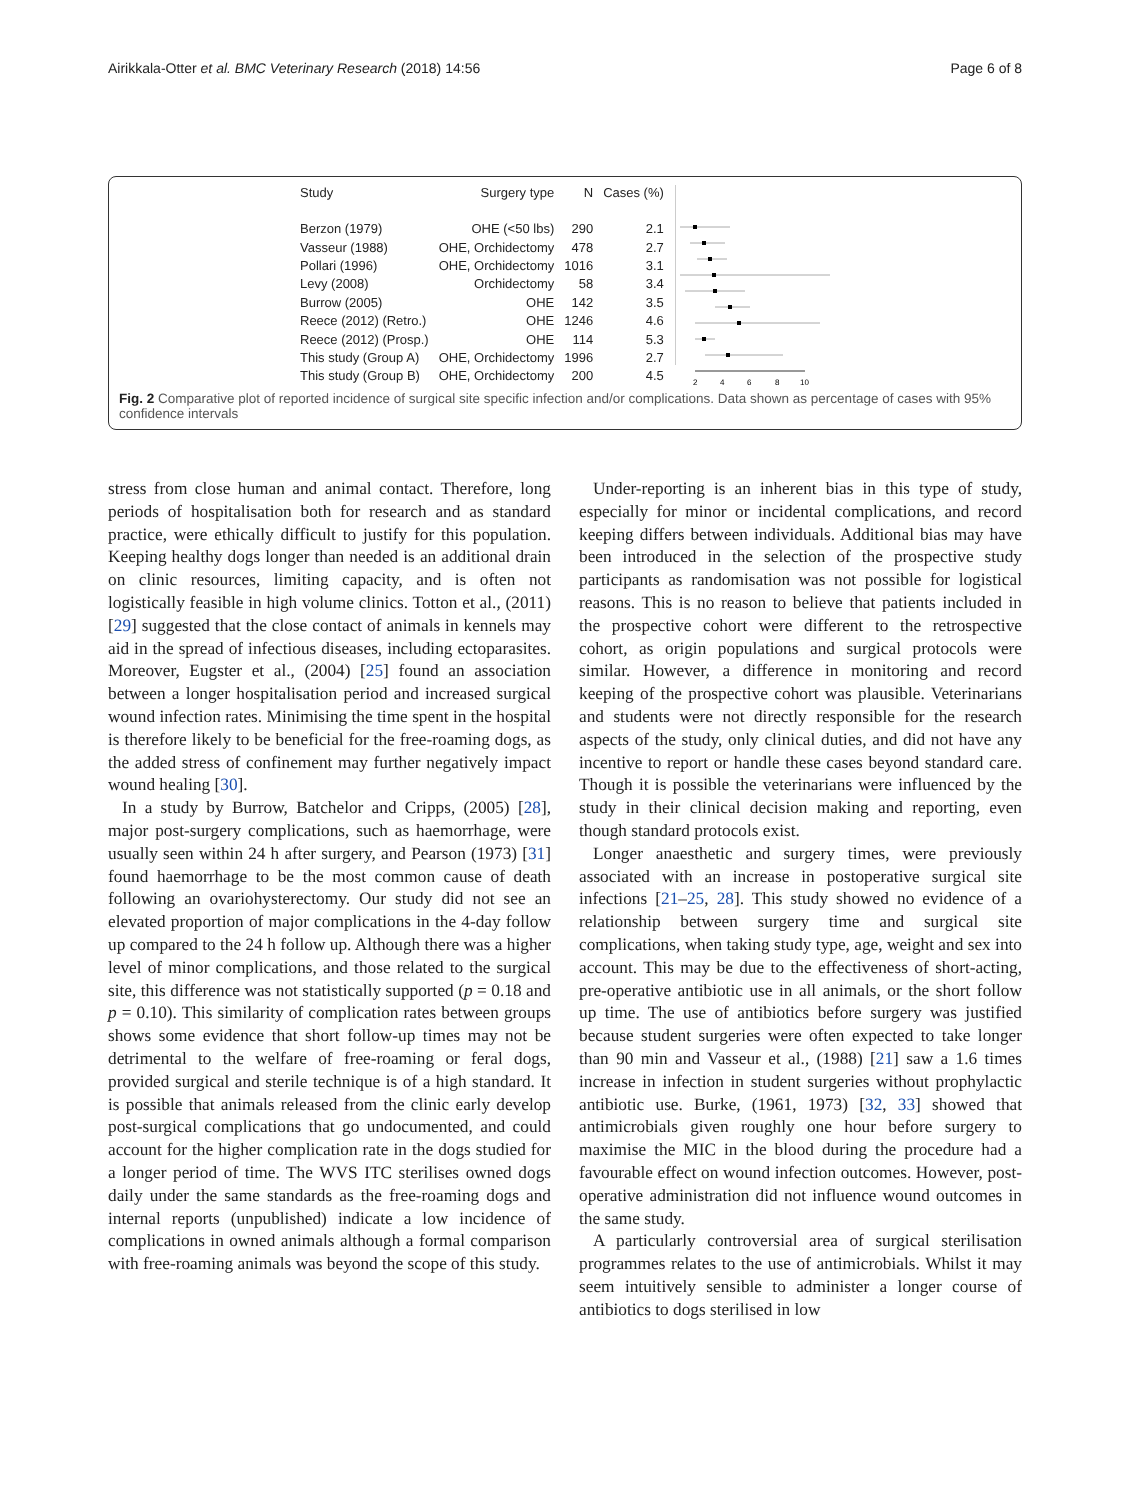Airikkala-Otter et al. BMC Veterinary Research (2018) 14:56 Page 6 of 8
| Study | Surgery type | N | Cases (%) |
| --- | --- | --- | --- |
| Berzon (1979) | OHE (<50 lbs) | 290 | 2.1 |
| Vasseur (1988) | OHE, Orchidectomy | 478 | 2.7 |
| Pollari (1996) | OHE, Orchidectomy | 1016 | 3.1 |
| Levy (2008) | Orchidectomy | 58 | 3.4 |
| Burrow (2005) | OHE | 142 | 3.5 |
| Reece (2012) (Retro.) | OHE | 1246 | 4.6 |
| Reece (2012) (Prosp.) | OHE | 114 | 5.3 |
| This study (Group A) | OHE, Orchidectomy | 1996 | 2.7 |
| This study (Group B) | OHE, Orchidectomy | 200 | 4.5 |
2
4
6
8
10
Fig. 2 Comparative plot of reported incidence of surgical site specific infection and/or complications. Data shown as percentage of cases with 95% confidence intervals
stress from close human and animal contact. Therefore, long periods of hospitalisation both for research and as standard practice, were ethically difficult to justify for this population. Keeping healthy dogs longer than needed is an additional drain on clinic resources, limiting capacity, and is often not logistically feasible in high volume clinics. Totton et al., (2011) [29] suggested that the close contact of animals in kennels may aid in the spread of infectious diseases, including ectoparasites. Moreover, Eugster et al., (2004) [25] found an association between a longer hospitalisation period and increased surgical wound infection rates. Minimising the time spent in the hospital is therefore likely to be beneficial for the free-roaming dogs, as the added stress of confinement may further negatively impact wound healing [30].
In a study by Burrow, Batchelor and Cripps, (2005) [28], major post-surgery complications, such as haemorrhage, were usually seen within 24 h after surgery, and Pearson (1973) [31] found haemorrhage to be the most common cause of death following an ovariohysterectomy. Our study did not see an elevated proportion of major complications in the 4-day follow up compared to the 24 h follow up. Although there was a higher level of minor complications, and those related to the surgical site, this difference was not statistically supported (p = 0.18 and p = 0.10). This similarity of complication rates between groups shows some evidence that short follow-up times may not be detrimental to the welfare of free-roaming or feral dogs, provided surgical and sterile technique is of a high standard. It is possible that animals released from the clinic early develop post-surgical complications that go undocumented, and could account for the higher complication rate in the dogs studied for a longer period of time. The WVS ITC sterilises owned dogs daily under the same standards as the free-roaming dogs and internal reports (unpublished) indicate a low incidence of complications in owned animals although a formal comparison with free-roaming animals was beyond the scope of this study.
Under-reporting is an inherent bias in this type of study, especially for minor or incidental complications, and record keeping differs between individuals. Additional bias may have been introduced in the selection of the prospective study participants as randomisation was not possible for logistical reasons. This is no reason to believe that patients included in the prospective cohort were different to the retrospective cohort, as origin populations and surgical protocols were similar. However, a difference in monitoring and record keeping of the prospective cohort was plausible. Veterinarians and students were not directly responsible for the research aspects of the study, only clinical duties, and did not have any incentive to report or handle these cases beyond standard care. Though it is possible the veterinarians were influenced by the study in their clinical decision making and reporting, even though standard protocols exist.
Longer anaesthetic and surgery times, were previously associated with an increase in postoperative surgical site infections [21–25, 28]. This study showed no evidence of a relationship between surgery time and surgical site complications, when taking study type, age, weight and sex into account. This may be due to the effectiveness of short-acting, pre-operative antibiotic use in all animals, or the short follow up time. The use of antibiotics before surgery was justified because student surgeries were often expected to take longer than 90 min and Vasseur et al., (1988) [21] saw a 1.6 times increase in infection in student surgeries without prophylactic antibiotic use. Burke, (1961, 1973) [32, 33] showed that antimicrobials given roughly one hour before surgery to maximise the MIC in the blood during the procedure had a favourable effect on wound infection outcomes. However, post-operative administration did not influence wound outcomes in the same study.
A particularly controversial area of surgical sterilisation programmes relates to the use of antimicrobials. Whilst it may seem intuitively sensible to administer a longer course of antibiotics to dogs sterilised in low